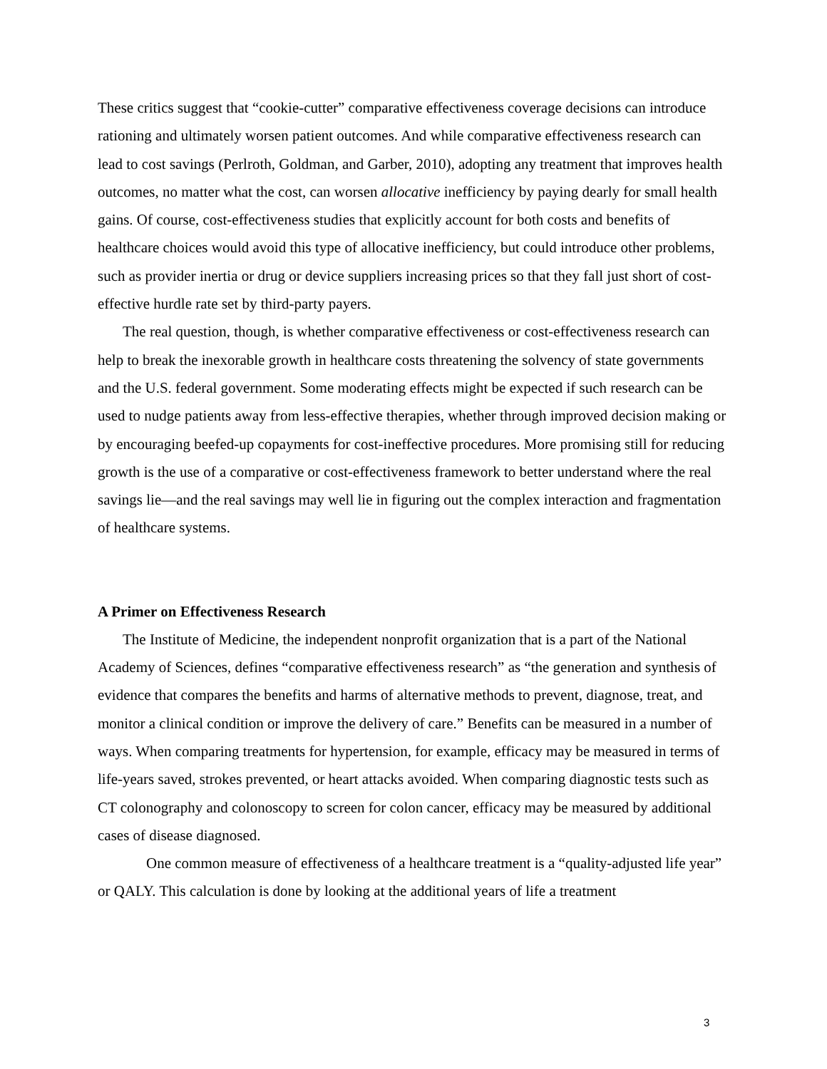These critics suggest that “cookie-cutter” comparative effectiveness coverage decisions can introduce rationing and ultimately worsen patient outcomes. And while comparative effectiveness research can lead to cost savings (Perlroth, Goldman, and Garber, 2010), adopting any treatment that improves health outcomes, no matter what the cost, can worsen allocative inefficiency by paying dearly for small health gains. Of course, cost-effectiveness studies that explicitly account for both costs and benefits of healthcare choices would avoid this type of allocative inefficiency, but could introduce other problems, such as provider inertia or drug or device suppliers increasing prices so that they fall just short of cost-effective hurdle rate set by third-party payers.
The real question, though, is whether comparative effectiveness or cost-effectiveness research can help to break the inexorable growth in healthcare costs threatening the solvency of state governments and the U.S. federal government. Some moderating effects might be expected if such research can be used to nudge patients away from less-effective therapies, whether through improved decision making or by encouraging beefed-up copayments for cost-ineffective procedures. More promising still for reducing growth is the use of a comparative or cost-effectiveness framework to better understand where the real savings lie—and the real savings may well lie in figuring out the complex interaction and fragmentation of healthcare systems.
A Primer on Effectiveness Research
The Institute of Medicine, the independent nonprofit organization that is a part of the National Academy of Sciences, defines “comparative effectiveness research” as “the generation and synthesis of evidence that compares the benefits and harms of alternative methods to prevent, diagnose, treat, and monitor a clinical condition or improve the delivery of care.” Benefits can be measured in a number of ways. When comparing treatments for hypertension, for example, efficacy may be measured in terms of life-years saved, strokes prevented, or heart attacks avoided. When comparing diagnostic tests such as CT colonography and colonoscopy to screen for colon cancer, efficacy may be measured by additional cases of disease diagnosed.
One common measure of effectiveness of a healthcare treatment is a “quality-adjusted life year” or QALY. This calculation is done by looking at the additional years of life a treatment
3